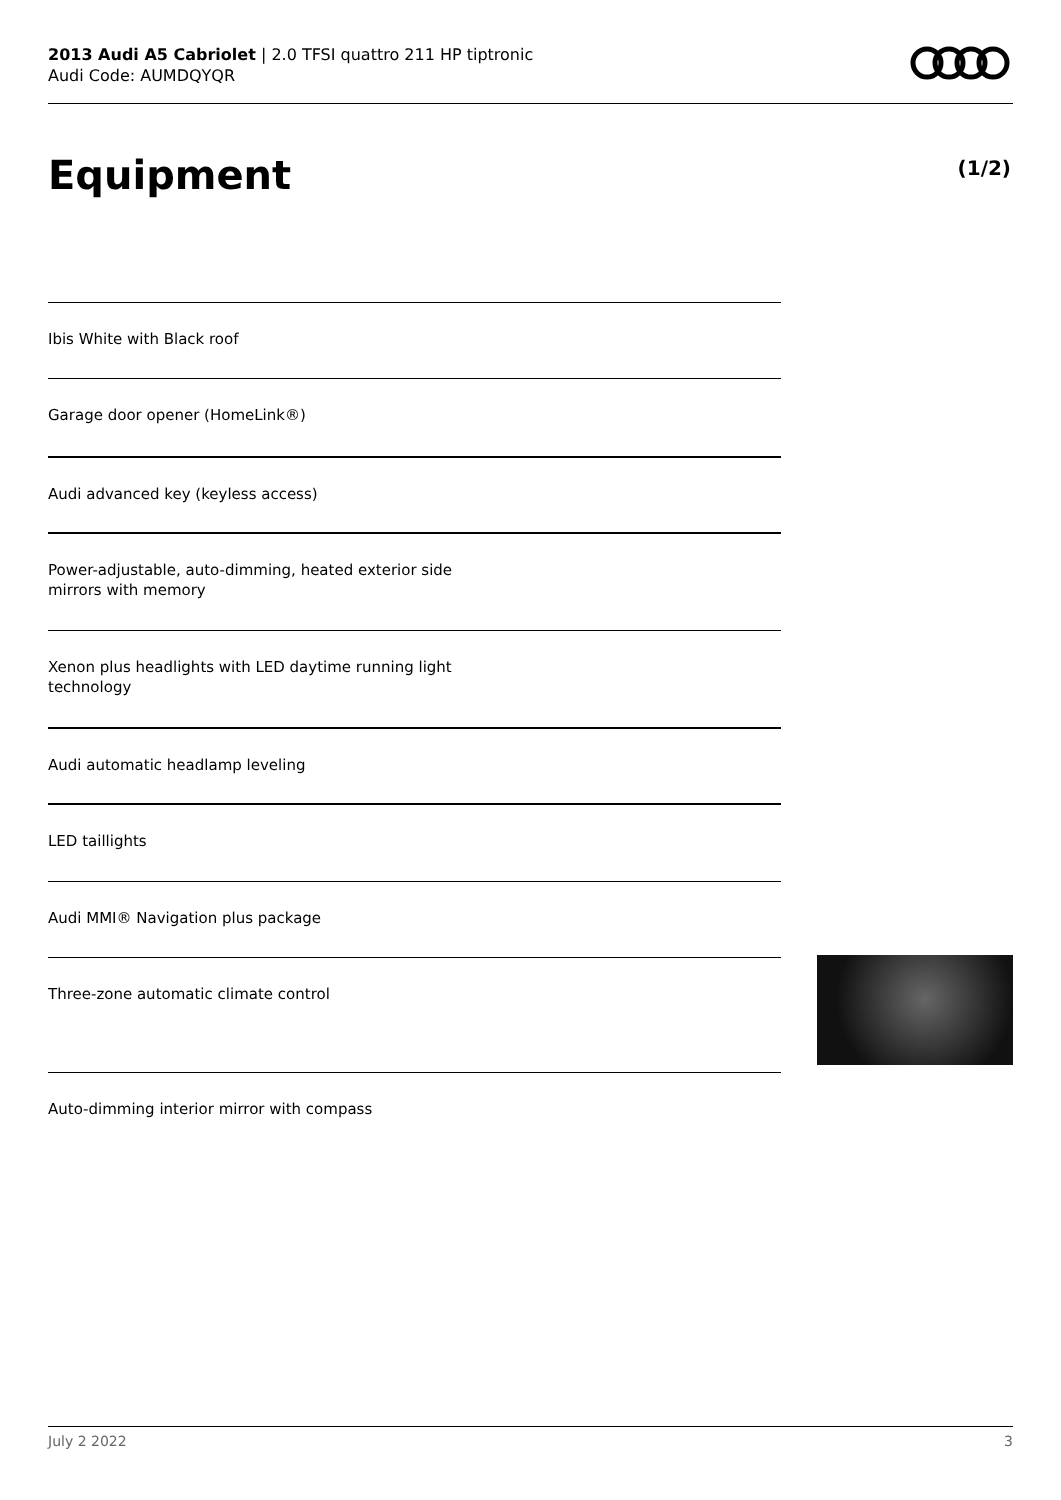2013 Audi A5 Cabriolet | 2.0 TFSI quattro 211 HP tiptronic
Audi Code: AUMDQYQR
Equipment (1/2)
Ibis White with Black roof
Garage door opener (HomeLink®)
Audi advanced key (keyless access)
Power-adjustable, auto-dimming, heated exterior side
mirrors with memory
Xenon plus headlights with LED daytime running light
technology
Audi automatic headlamp leveling
LED taillights
Audi MMI® Navigation plus package
Three-zone automatic climate control
Auto-dimming interior mirror with compass
July 2 2022 3